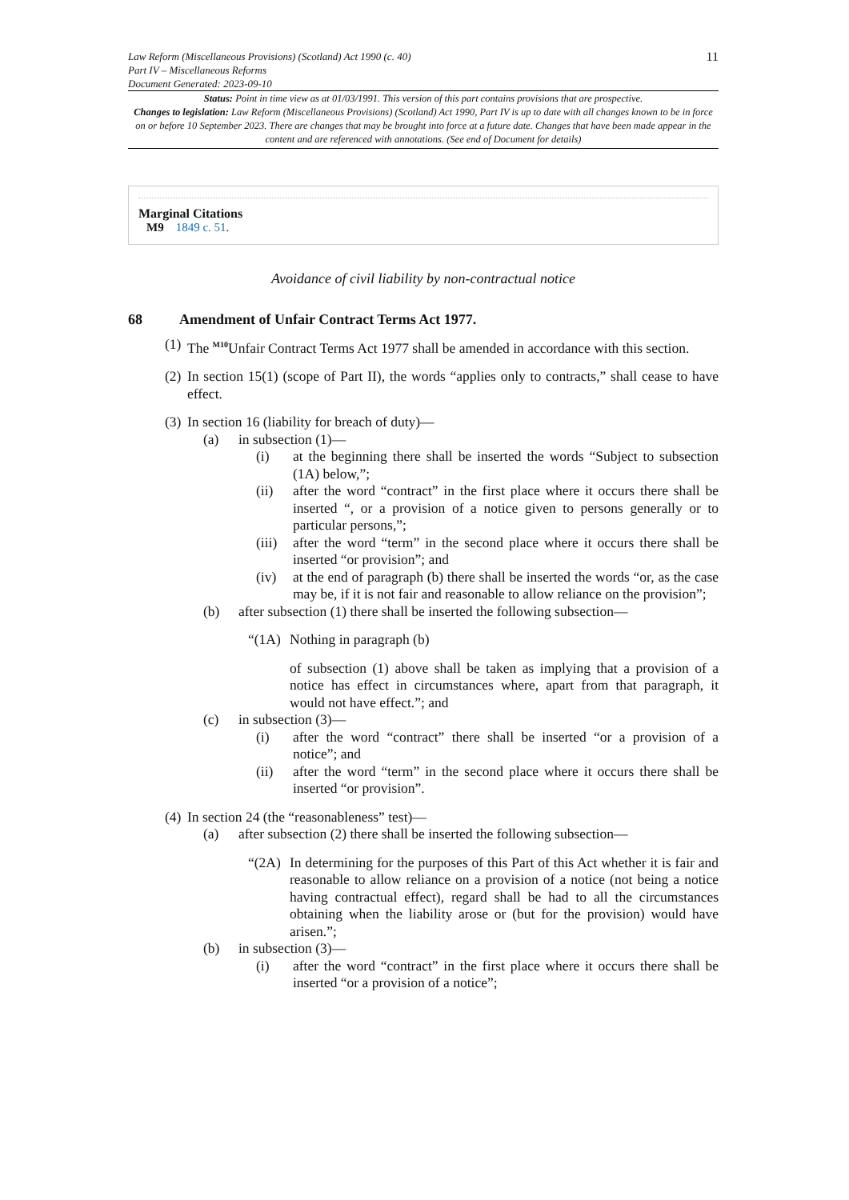Law Reform (Miscellaneous Provisions) (Scotland) Act 1990 (c. 40)
Part IV – Miscellaneous Reforms
Document Generated: 2023-09-10
11
Status: Point in time view as at 01/03/1991. This version of this part contains provisions that are prospective.
Changes to legislation: Law Reform (Miscellaneous Provisions) (Scotland) Act 1990, Part IV is up to date with all changes known to be in force on or before 10 September 2023. There are changes that may be brought into force at a future date. Changes that have been made appear in the content and are referenced with annotations. (See end of Document for details)
Marginal Citations
M9 1849 c. 51.
Avoidance of civil liability by non-contractual notice
68 Amendment of Unfair Contract Terms Act 1977.
(1)
The <sup>M10</sup>Unfair Contract Terms Act 1977 shall be amended in accordance with this section.
(2)
In section 15(1) (scope of Part II), the words “applies only to contracts,” shall cease to have effect.
(3)
In section 16 (liability for breach of duty)—
(a) in subsection (1)—
(i) at the beginning there shall be inserted the words “Subject to subsection (1A) below,”;
(ii) after the word “contract” in the first place where it occurs there shall be inserted “, or a provision of a notice given to persons generally or to particular persons,”;
(iii)
after the word “term” in the second place where it occurs there shall be inserted “or provision”; and
(iv) at the end of paragraph (b) there shall be inserted the words “or, as the case may be, if it is not fair and reasonable to allow reliance on the provision”;
(b) after subsection (1) there shall be inserted the following subsection—
“(1A) Nothing in paragraph (b)
of subsection (1) above shall be taken as implying that a provision of a notice has effect in circumstances where, apart from that paragraph, it would not have effect.”; and
(c) in subsection (3)—
(i) after the word “contract” there shall be inserted “or a provision of a notice”; and
(ii) after the word “term” in the second place where it occurs there shall be inserted “or provision”.
(4)
In section 24 (the “reasonableness” test)—
(a) after subsection (2) there shall be inserted the following subsection—
“(2A) In determining for the purposes of this Part of this Act whether it is fair and reasonable to allow reliance on a provision of a notice (not being a notice having contractual effect), regard shall be had to all the circumstances obtaining when the liability arose or (but for the provision) would have arisen.”;
(b) in subsection (3)—
(i) after the word “contract” in the first place where it occurs there shall be inserted “or a provision of a notice”;